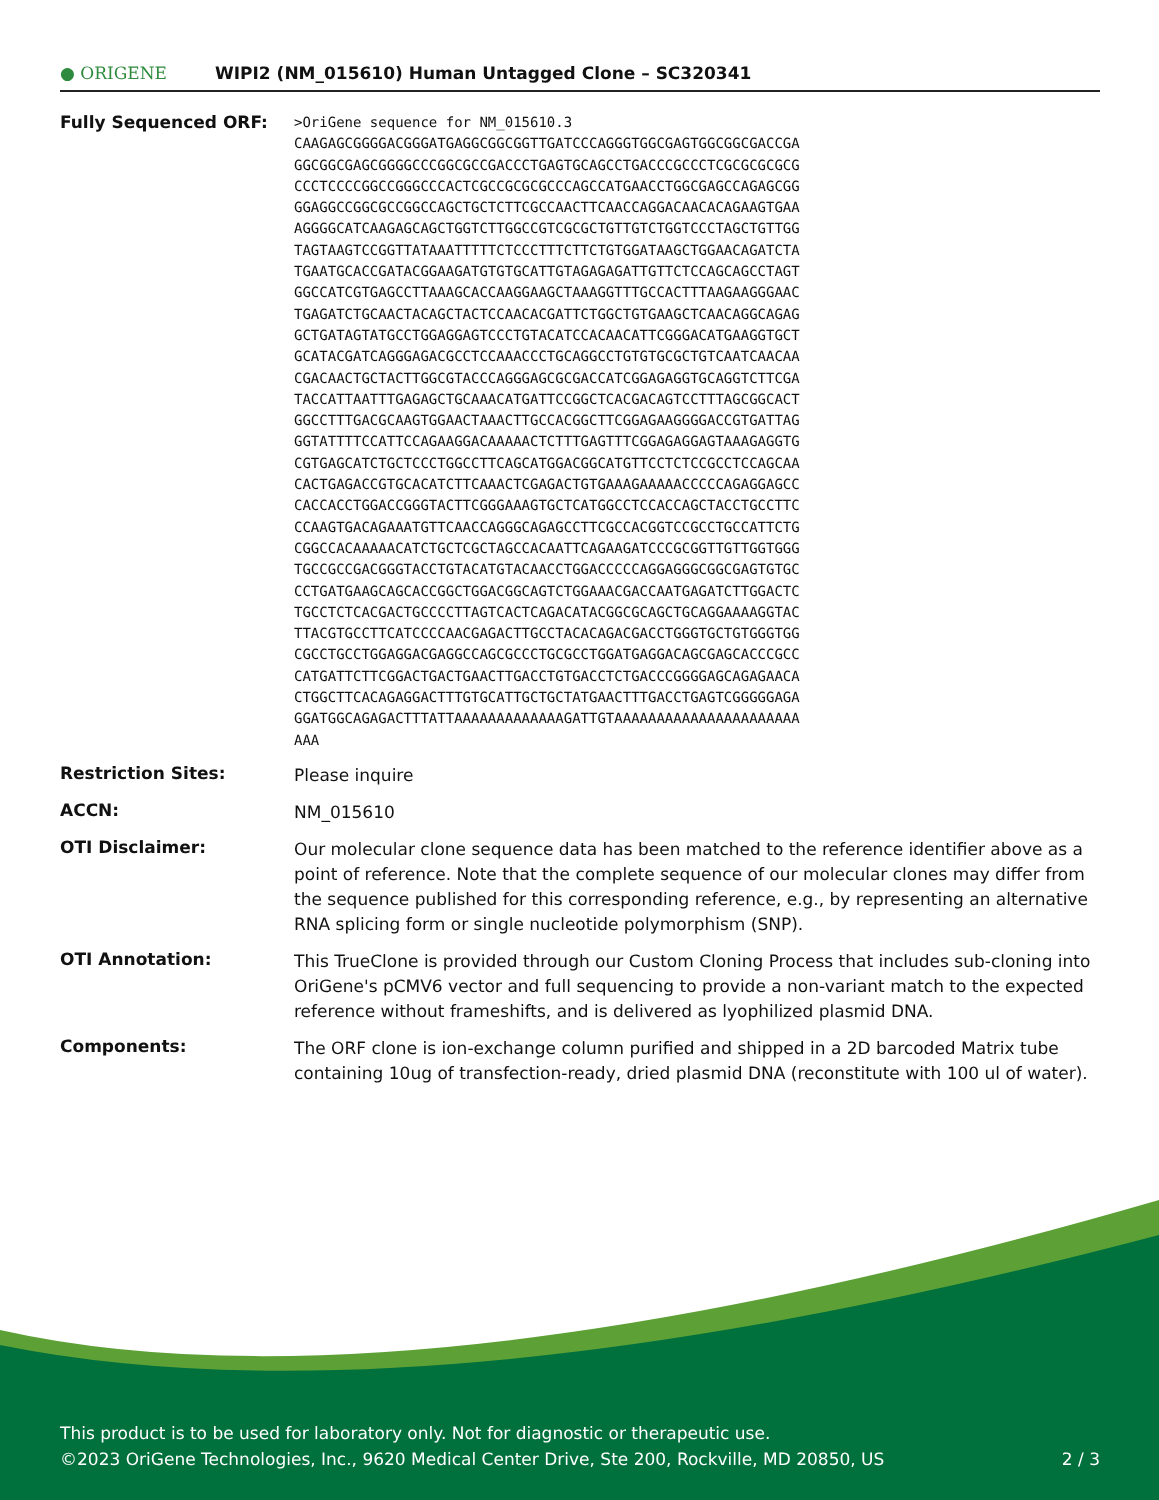● ORIGENE
WIPI2 (NM_015610) Human Untagged Clone – SC320341
| Fully Sequenced ORF: | >OriGene sequence for NM_015610.3 CAAGAGCGGGGACGGGATGAGGCGGCGGTTGATCCCAGGGTGGCGAGTGGCGGCGACCGA GGCGGCGAGCGGGGCCCGGCGCCGACCCTGAGTGCAGCCTGACCCGCCCTCGCGCGCGCG CCCTCCCCGGCCGGGCCCACTCGCCGCGCGCCCAGCCATGAACCTGGCGAGCCAGAGCGG GGAGGCCGGCGCCGGCCAGCTGCTCTTCGCCAACTTCAACCAGGACAACACAGAAGTGAA AGGGGCATCAAGAGCAGCTGGTCTTGGCCGTCGCGCTGTTGTCTGGTCCCTAGCTGTTGG TAGTAAGTCCGGTTATAAATTTTTCTCCCTTTCTTCTGTGGATAAGCTGGAACAGATCTA TGAATGCACCGATACGGAAGATGTGTGCATTGTAGAGAGATTGTTCTCCAGCAGCCTAGT GGCCATCGTGAGCCTTAAAGCACCAAGGAAGCTAAAGGTTTGCCACTTTAAGAAGGGAAC TGAGATCTGCAACTACAGCTACTCCAACACGATTCTGGCTGTGAAGCTCAACAGGCAGAG GCTGATAGTATGCCTGGAGGAGTCCCTGTACATCCACAACATTCGGGACATGAAGGTGCT GCATACGATCAGGGAGACGCCTCCAAACCCTGCAGGCCTGTGTGCGCTGTCAATCAACAA CGACAACTGCTACTTGGCGTACCCAGGGAGCGCGACCATCGGAGAGGTGCAGGTCTTCGA TACCATTAATTTGAGAGCTGCAAACATGATTCCGGCTCACGACAGTCCTTTAGCGGCACT GGCCTTTGACGCAAGTGGAACTAAACTTGCCACGGCTTCGGAGAAGGGGACCGTGATTAG GGTATTTTCCATTCCAGAAGGACAAAAACTCTTTGAGTTTCGGAGAGGAGTAAAGAGGTG CGTGAGCATCTGCTCCCTGGCCTTCAGCATGGACGGCATGTTCCTCTCCGCCTCCAGCAA CACTGAGACCGTGCACATCTTCAAACTCGAGACTGTGAAAGAAAAACCCCCAGAGGAGCC CACCACCTGGACCGGGTACTTCGGGAAAGTGCTCATGGCCTCCACCAGCTACCTGCCTTC CCAAGTGACAGAAATGTTCAACCAGGGCAGAGCCTTCGCCACGGTCCGCCTGCCATTCTG CGGCCACAAAAACATCTGCTCGCTAGCCACAATTCAGAAGATCCCGCGGTTGTTGGTGGG TGCCGCCGACGGGTACCTGTACATGTACAACCTGGACCCCCAGGAGGGCGGCGAGTGTGC CCTGATGAAGCAGCACCGGCTGGACGGCAGTCTGGAAACGACCAATGAGATCTTGGACTC TGCCTCTCACGACTGCCCCTTAGTCACTCAGACATACGGCGCAGCTGCAGGAAAAGGTAC TTACGTGCCTTCATCCCCAACGAGACTTGCCTACACAGACGACCTGGGTGCTGTGGGTGG CGCCTGCCTGGAGGACGAGGCCAGCGCCCTGCGCCTGGATGAGGACAGCGAGCACCCGCC CATGATTCTTCGGACTGACTGAACTTGACCTGTGACCTCTGACCCGGGGAGCAGAGAACA CTGGCTTCACAGAGGACTTTGTGCATTGCTGCTATGAACTTTGACCTGAGTCGGGGGAGA GGATGGCAGAGACTTTATTAAAAAAAAAAAAAGATTGTAAAAAAAAAAAAAAAAAAAAAA AAA |
| Restriction Sites: | Please inquire |
| ACCN: | NM_015610 |
| OTI Disclaimer: | Our molecular clone sequence data has been matched to the reference identifier above as a point of reference. Note that the complete sequence of our molecular clones may differ from the sequence published for this corresponding reference, e.g., by representing an alternative RNA splicing form or single nucleotide polymorphism (SNP). |
| OTI Annotation: | This TrueClone is provided through our Custom Cloning Process that includes sub-cloning into OriGene's pCMV6 vector and full sequencing to provide a non-variant match to the expected reference without frameshifts, and is delivered as lyophilized plasmid DNA. |
| Components: | The ORF clone is ion-exchange column purified and shipped in a 2D barcoded Matrix tube containing 10ug of transfection-ready, dried plasmid DNA (reconstitute with 100 ul of water). |
This product is to be used for laboratory only. Not for diagnostic or therapeutic use.
©2023 OriGene Technologies, Inc., 9620 Medical Center Drive, Ste 200, Rockville, MD 20850, US
2 / 3